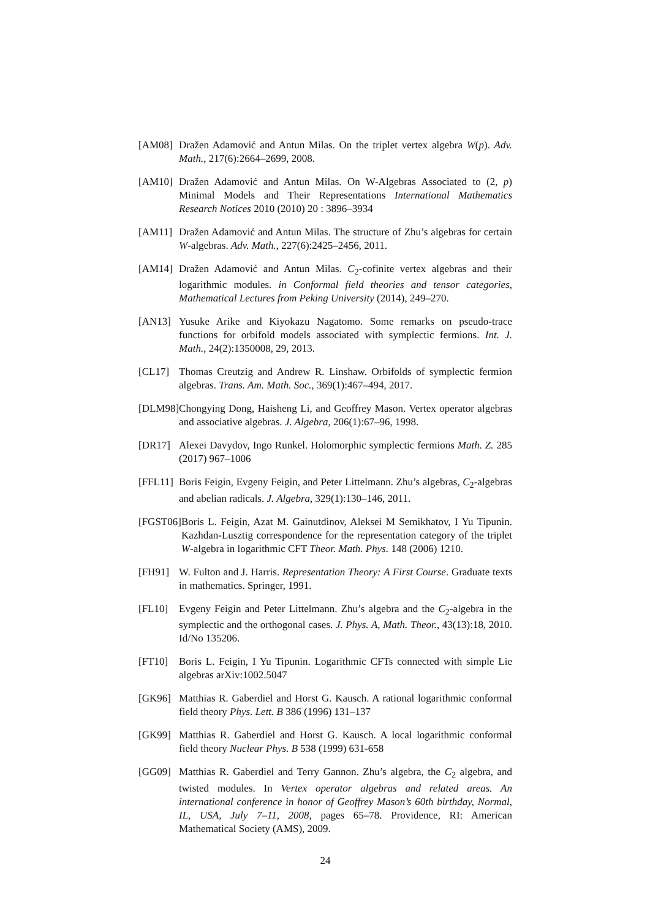[AM08] Dražen Adamović and Antun Milas. On the triplet vertex algebra W(p). Adv. Math., 217(6):2664–2699, 2008.
[AM10] Dražen Adamović and Antun Milas. On W-Algebras Associated to (2, p) Minimal Models and Their Representations International Mathematics Research Notices 2010 (2010) 20 : 3896–3934
[AM11] Dražen Adamović and Antun Milas. The structure of Zhu’s algebras for certain W-algebras. Adv. Math., 227(6):2425–2456, 2011.
[AM14] Dražen Adamović and Antun Milas. C<sub>2</sub>-cofinite vertex algebras and their logarithmic modules. in Conformal field theories and tensor categories, Mathematical Lectures from Peking University (2014), 249–270.
[AN13] Yusuke Arike and Kiyokazu Nagatomo. Some remarks on pseudo-trace functions for orbifold models associated with symplectic fermions. Int. J. Math., 24(2):1350008, 29, 2013.
[CL17] Thomas Creutzig and Andrew R. Linshaw. Orbifolds of symplectic fermion algebras. Trans. Am. Math. Soc., 369(1):467–494, 2017.
[DLM98] Chongying Dong, Haisheng Li, and Geoffrey Mason. Vertex operator algebras and associative algebras. J. Algebra, 206(1):67–96, 1998.
[DR17] Alexei Davydov, Ingo Runkel. Holomorphic symplectic fermions Math. Z. 285 (2017) 967–1006
[FFL11] Boris Feigin, Evgeny Feigin, and Peter Littelmann. Zhu’s algebras, C<sub>2</sub>-algebras and abelian radicals. J. Algebra, 329(1):130–146, 2011.
[FGST06] Boris L. Feigin, Azat M. Gainutdinov, Aleksei M Semikhatov, I Yu Tipunin. Kazhdan-Lusztig correspondence for the representation category of the triplet W-algebra in logarithmic CFT Theor. Math. Phys. 148 (2006) 1210.
[FH91] W. Fulton and J. Harris. Representation Theory: A First Course. Graduate texts in mathematics. Springer, 1991.
[FL10] Evgeny Feigin and Peter Littelmann. Zhu’s algebra and the C<sub>2</sub>-algebra in the symplectic and the orthogonal cases. J. Phys. A, Math. Theor., 43(13):18, 2010. Id/No 135206.
[FT10] Boris L. Feigin, I Yu Tipunin. Logarithmic CFTs connected with simple Lie algebras arXiv:1002.5047
[GK96] Matthias R. Gaberdiel and Horst G. Kausch. A rational logarithmic conformal field theory Phys. Lett. B 386 (1996) 131–137
[GK99] Matthias R. Gaberdiel and Horst G. Kausch. A local logarithmic conformal field theory Nuclear Phys. B 538 (1999) 631-658
[GG09] Matthias R. Gaberdiel and Terry Gannon. Zhu’s algebra, the C<sub>2</sub> algebra, and twisted modules. In Vertex operator algebras and related areas. An international conference in honor of Geoffrey Mason’s 60th birthday, Normal, IL, USA, July 7–11, 2008, pages 65–78. Providence, RI: American Mathematical Society (AMS), 2009.
24